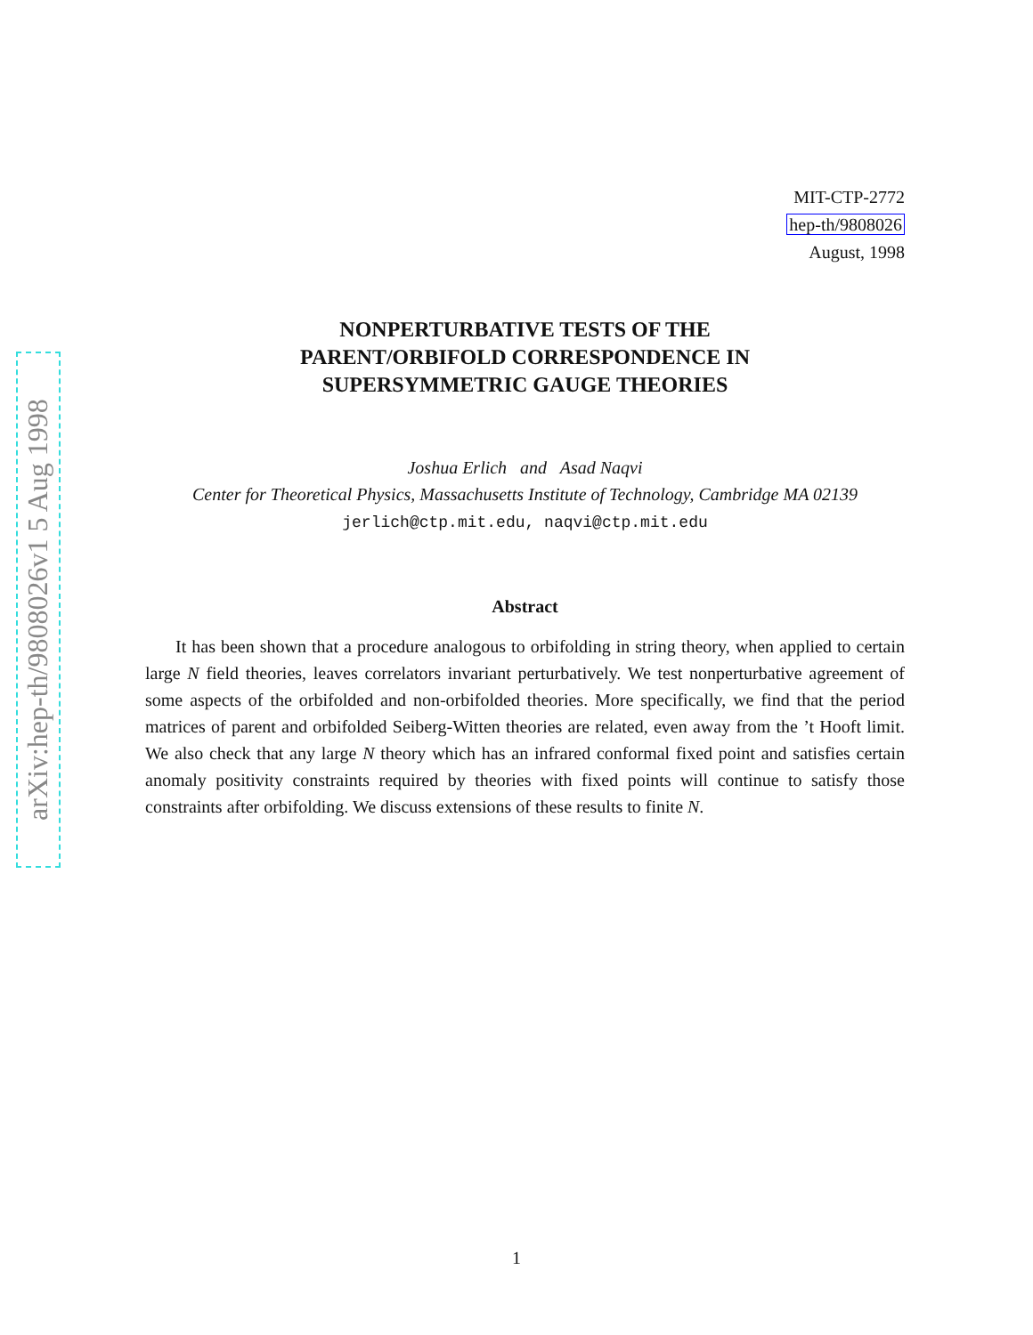arXiv:hep-th/9808026v1 5 Aug 1998
MIT-CTP-2772
hep-th/9808026
August, 1998
NONPERTURBATIVE TESTS OF THE
PARENT/ORBIFOLD CORRESPONDENCE IN
SUPERSYMMETRIC GAUGE THEORIES
Joshua Erlich and Asad Naqvi
Center for Theoretical Physics, Massachusetts Institute of Technology, Cambridge MA 02139
jerlich@ctp.mit.edu, naqvi@ctp.mit.edu
Abstract
It has been shown that a procedure analogous to orbifolding in string theory, when applied to certain large N field theories, leaves correlators invariant perturbatively. We test nonperturbative agreement of some aspects of the orbifolded and non-orbifolded theories. More specifically, we find that the period matrices of parent and orbifolded Seiberg-Witten theories are related, even away from the ’t Hooft limit. We also check that any large N theory which has an infrared conformal fixed point and satisfies certain anomaly positivity constraints required by theories with fixed points will continue to satisfy those constraints after orbifolding. We discuss extensions of these results to finite N.
1